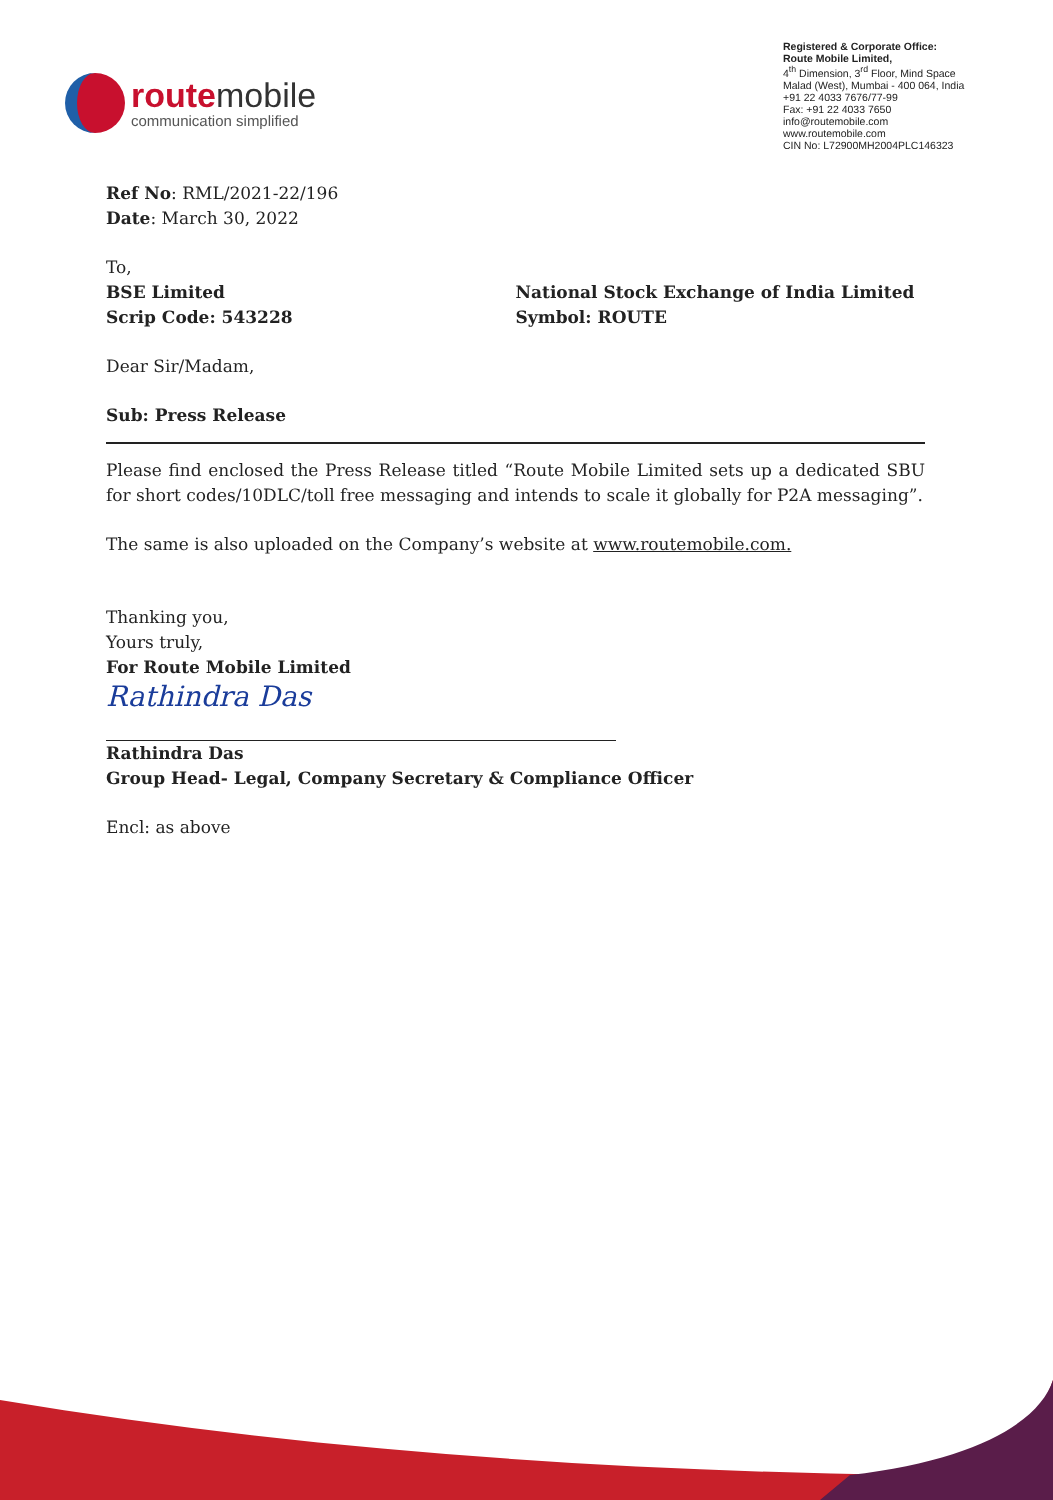routemobile
communication simplified
Registered & Corporate Office:
Route Mobile Limited,
4<sup>th</sup> Dimension, 3<sup>rd</sup> Floor, Mind Space
Malad (West), Mumbai - 400 064, India
+91 22 4033 7676/77-99
Fax: +91 22 4033 7650
info@routemobile.com
www.routemobile.com
CIN No: L72900MH2004PLC146323
Ref No: RML/2021-22/196
Date: March 30, 2022
To,
BSE Limited
Scrip Code: 543228
National Stock Exchange of India Limited
Symbol: ROUTE
Dear Sir/Madam,
Sub: Press Release
Please find enclosed the Press Release titled “Route Mobile Limited sets up a dedicated SBU for short codes/10DLC/toll free messaging and intends to scale it globally for P2A messaging”.
The same is also uploaded on the Company’s website at www.routemobile.com.
Thanking you,
Yours truly,
For Route Mobile Limited
Rathindra Das
Rathindra Das
Group Head- Legal, Company Secretary & Compliance Officer
Encl: as above